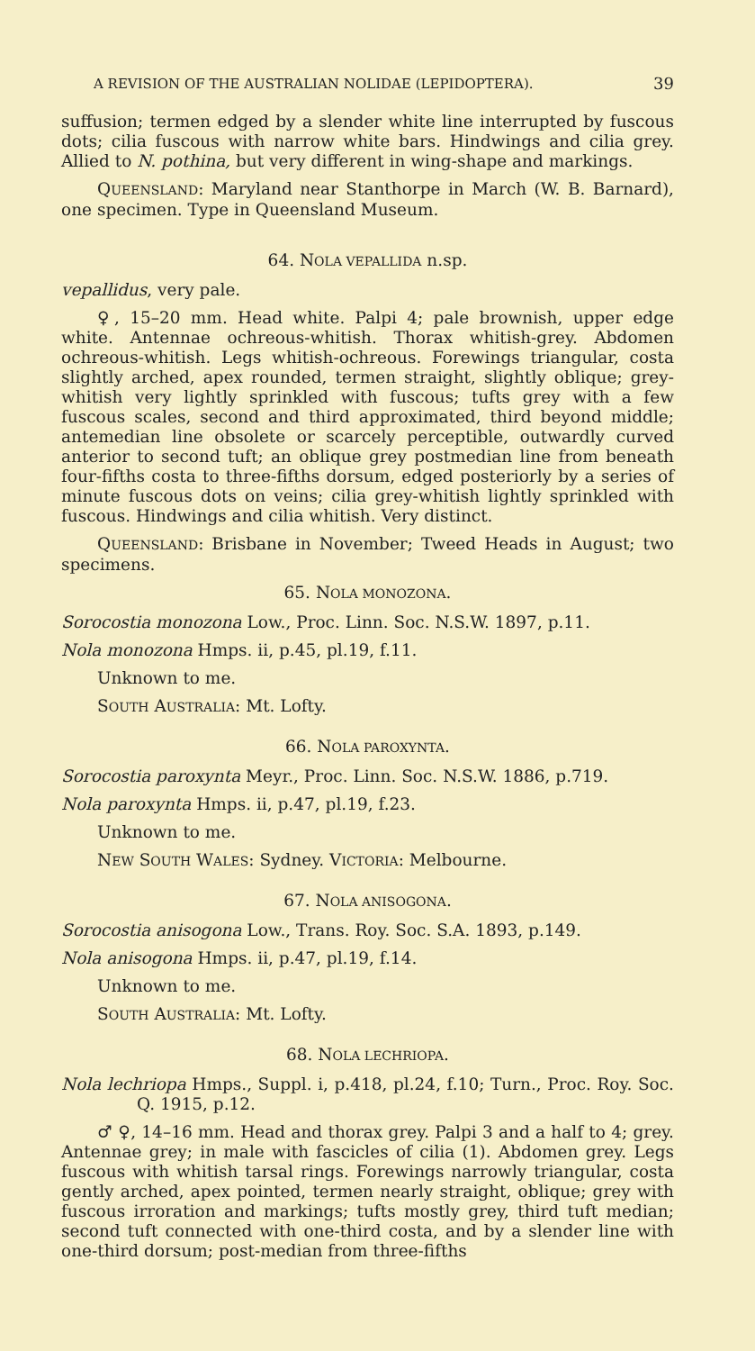A REVISION OF THE AUSTRALIAN NOLIDAE (LEPIDOPTERA). 39
suffusion; termen edged by a slender white line interrupted by fuscous dots; cilia fuscous with narrow white bars. Hindwings and cilia grey. Allied to N. pothina, but very different in wing-shape and markings.
QUEENSLAND: Maryland near Stanthorpe in March (W. B. Barnard), one specimen. Type in Queensland Museum.
64. NOLA VEPALLIDA n.sp.
vepallidus, very pale.
♀, 15–20 mm. Head white. Palpi 4; pale brownish, upper edge white. Antennae ochreous-whitish. Thorax whitish-grey. Abdomen ochreous-whitish. Legs whitish-ochreous. Forewings triangular, costa slightly arched, apex rounded, termen straight, slightly oblique; grey-whitish very lightly sprinkled with fuscous; tufts grey with a few fuscous scales, second and third approximated, third beyond middle; antemedian line obsolete or scarcely perceptible, outwardly curved anterior to second tuft; an oblique grey postmedian line from beneath four-fifths costa to three-fifths dorsum, edged posteriorly by a series of minute fuscous dots on veins; cilia grey-whitish lightly sprinkled with fuscous. Hindwings and cilia whitish. Very distinct.
QUEENSLAND: Brisbane in November; Tweed Heads in August; two specimens.
65. NOLA MONOZONA.
Sorocostia monozona Low., Proc. Linn. Soc. N.S.W. 1897, p.11.
Nola monozona Hmps. ii, p.45, pl.19, f.11.
Unknown to me.
SOUTH AUSTRALIA: Mt. Lofty.
66. NOLA PAROXYNTA.
Sorocostia paroxynta Meyr., Proc. Linn. Soc. N.S.W. 1886, p.719.
Nola paroxynta Hmps. ii, p.47, pl.19, f.23.
Unknown to me.
NEW SOUTH WALES: Sydney. VICTORIA: Melbourne.
67. NOLA ANISOGONA.
Sorocostia anisogona Low., Trans. Roy. Soc. S.A. 1893, p.149.
Nola anisogona Hmps. ii, p.47, pl.19, f.14.
Unknown to me.
SOUTH AUSTRALIA: Mt. Lofty.
68. NOLA LECHRIOPA.
Nola lechriopa Hmps., Suppl. i, p.418, pl.24, f.10; Turn., Proc. Roy. Soc. Q. 1915, p.12.
♂ ♀, 14–16 mm. Head and thorax grey. Palpi 3 and a half to 4; grey. Antennae grey; in male with fascicles of cilia (1). Abdomen grey. Legs fuscous with whitish tarsal rings. Forewings narrowly triangular, costa gently arched, apex pointed, termen nearly straight, oblique; grey with fuscous irroration and markings; tufts mostly grey, third tuft median; second tuft connected with one-third costa, and by a slender line with one-third dorsum; post-median from three-fifths